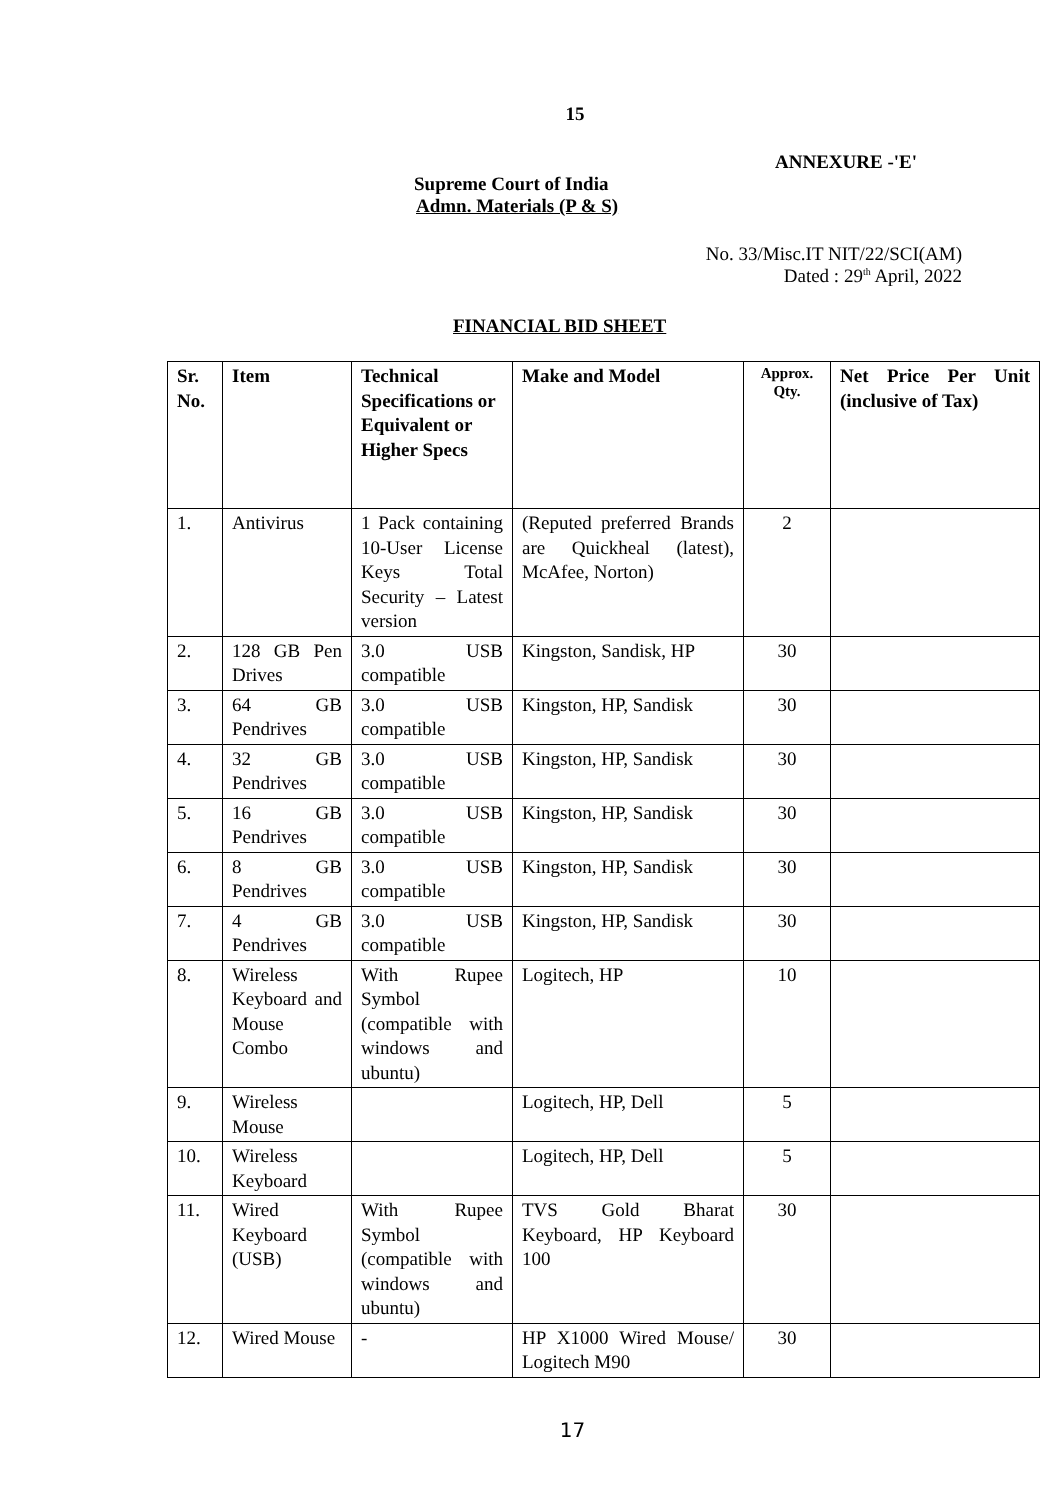15
ANNEXURE -'E'
Supreme Court of India
Admn. Materials (P & S)
No. 33/Misc.IT NIT/22/SCI(AM)
Dated : 29<sup>th</sup> April, 2022
FINANCIAL BID SHEET
| Sr. No. | Item | Technical Specifications or Equivalent or Higher Specs | Make and Model | Approx. Qty. | Net Price Per Unit (inclusive of Tax) |
| --- | --- | --- | --- | --- | --- |
| 1. | Antivirus | 1 Pack containing 10-User License Keys Total Security – Latest version | (Reputed preferred Brands are Quickheal (latest), McAfee, Norton) | 2 | |
| 2. | 128 GB Pen Drives | 3.0 USB compatible | Kingston, Sandisk, HP | 30 | |
| 3. | 64 GB Pendrives | 3.0 USB compatible | Kingston, HP, Sandisk | 30 | |
| 4. | 32 GB Pendrives | 3.0 USB compatible | Kingston, HP, Sandisk | 30 | |
| 5. | 16 GB Pendrives | 3.0 USB compatible | Kingston, HP, Sandisk | 30 | |
| 6. | 8 GB Pendrives | 3.0 USB compatible | Kingston, HP, Sandisk | 30 | |
| 7. | 4 GB Pendrives | 3.0 USB compatible | Kingston, HP, Sandisk | 30 | |
| 8. | Wireless Keyboard and Mouse Combo | With Rupee Symbol (compatible with windows and ubuntu) | Logitech, HP | 10 | |
| 9. | Wireless Mouse | | Logitech, HP, Dell | 5 | |
| 10. | Wireless Keyboard | | Logitech, HP, Dell | 5 | |
| 11. | Wired Keyboard (USB) | With Rupee Symbol (compatible with windows and ubuntu) | TVS Gold Bharat Keyboard, HP Keyboard 100 | 30 | |
| 12. | Wired Mouse | - | HP X1000 Wired Mouse/ Logitech M90 | 30 | |
17